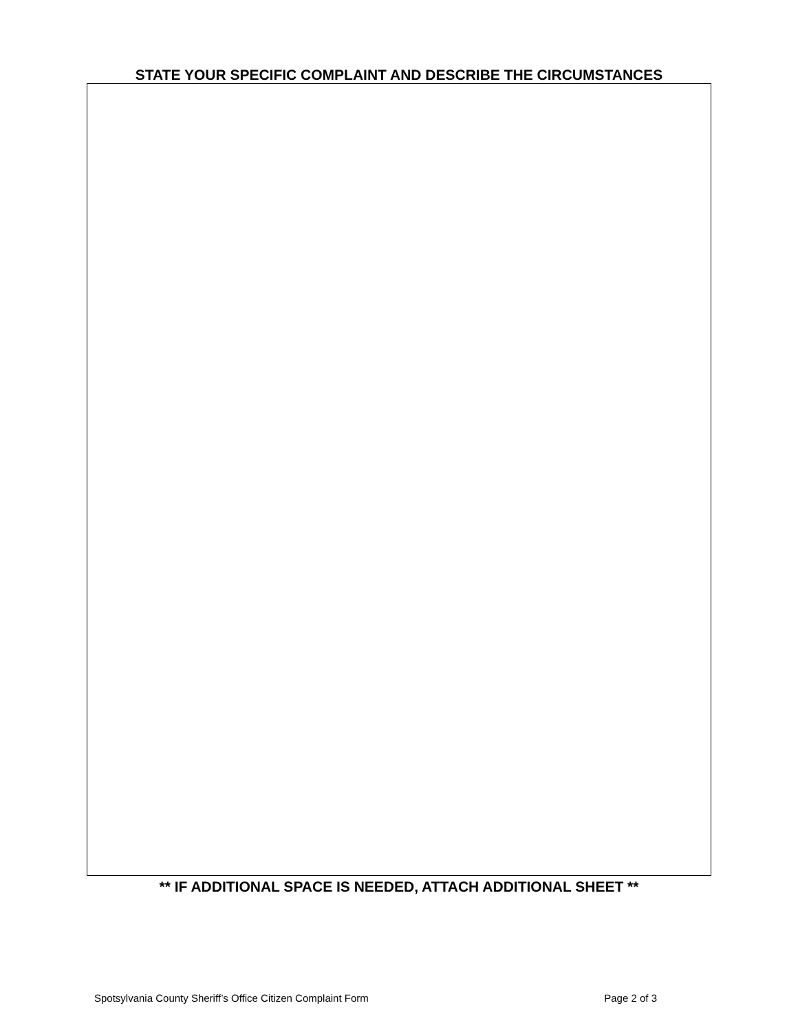STATE YOUR SPECIFIC COMPLAINT AND DESCRIBE THE CIRCUMSTANCES
** IF ADDITIONAL SPACE IS NEEDED, ATTACH ADDITIONAL SHEET **
Spotsylvania County Sheriff’s Office Citizen Complaint Form Page 2 of 3